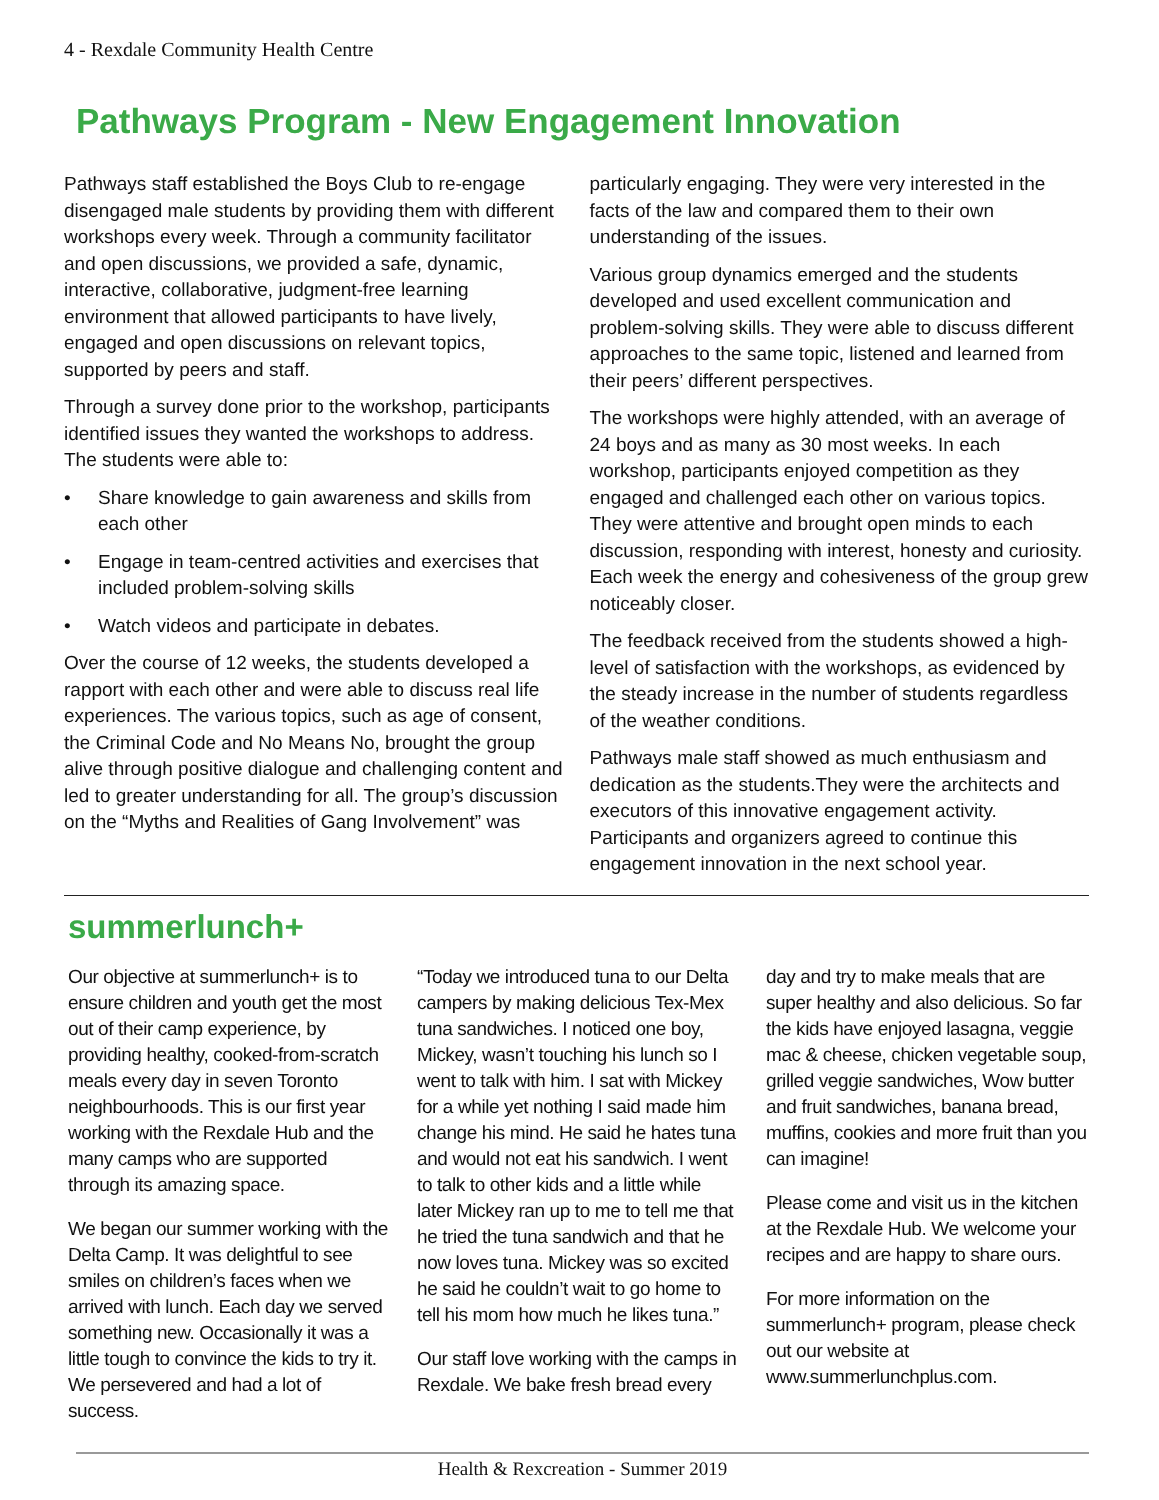4 - Rexdale Community Health Centre
Pathways Program - New Engagement Innovation
Pathways staff established the Boys Club to re-engage disengaged male students by providing them with different workshops every week. Through a community facilitator and open discussions, we provided a safe, dynamic, interactive, collaborative, judgment-free learning environment that allowed participants to have lively, engaged and open discussions on relevant topics, supported by peers and staff.
Through a survey done prior to the workshop, participants identified issues they wanted the workshops to address. The students were able to:
• Share knowledge to gain awareness and skills from each other
• Engage in team-centred activities and exercises that included problem-solving skills
• Watch videos and participate in debates.
Over the course of 12 weeks, the students developed a rapport with each other and were able to discuss real life experiences. The various topics, such as age of consent, the Criminal Code and No Means No, brought the group alive through positive dialogue and challenging content and led to greater understanding for all. The group’s discussion on the “Myths and Realities of Gang Involvement” was
particularly engaging. They were very interested in the facts of the law and compared them to their own understanding of the issues.
Various group dynamics emerged and the students developed and used excellent communication and problem-solving skills. They were able to discuss different approaches to the same topic, listened and learned from their peers’ different perspectives.
The workshops were highly attended, with an average of 24 boys and as many as 30 most weeks. In each workshop, participants enjoyed competition as they engaged and challenged each other on various topics. They were attentive and brought open minds to each discussion, responding with interest, honesty and curiosity. Each week the energy and cohesiveness of the group grew noticeably closer.
The feedback received from the students showed a high-level of satisfaction with the workshops, as evidenced by the steady increase in the number of students regardless of the weather conditions.
Pathways male staff showed as much enthusiasm and dedication as the students.They were the architects and executors of this innovative engagement activity. Participants and organizers agreed to continue this engagement innovation in the next school year.
summerlunch+
Our objective at summerlunch+ is to ensure children and youth get the most out of their camp experience, by providing healthy, cooked-from-scratch meals every day in seven Toronto neighbourhoods. This is our first year working with the Rexdale Hub and the many camps who are supported through its amazing space.
We began our summer working with the Delta Camp. It was delightful to see smiles on children’s faces when we arrived with lunch. Each day we served something new. Occasionally it was a little tough to convince the kids to try it. We persevered and had a lot of success.
“Today we introduced tuna to our Delta campers by making delicious Tex-Mex tuna sandwiches. I noticed one boy, Mickey, wasn’t touching his lunch so I went to talk with him. I sat with Mickey for a while yet nothing I said made him change his mind. He said he hates tuna and would not eat his sandwich. I went to talk to other kids and a little while later Mickey ran up to me to tell me that he tried the tuna sandwich and that he now loves tuna. Mickey was so excited he said he couldn’t wait to go home to tell his mom how much he likes tuna.”
Our staff love working with the camps in Rexdale. We bake fresh bread every
day and try to make meals that are super healthy and also delicious. So far the kids have enjoyed lasagna, veggie mac & cheese, chicken vegetable soup, grilled veggie sandwiches, Wow butter and fruit sandwiches, banana bread, muffins, cookies and more fruit than you can imagine!
Please come and visit us in the kitchen at the Rexdale Hub. We welcome your recipes and are happy to share ours.
For more information on the summerlunch+ program, please check out our website at www.summerlunchplus.com.
Health & Rexcreation - Summer 2019